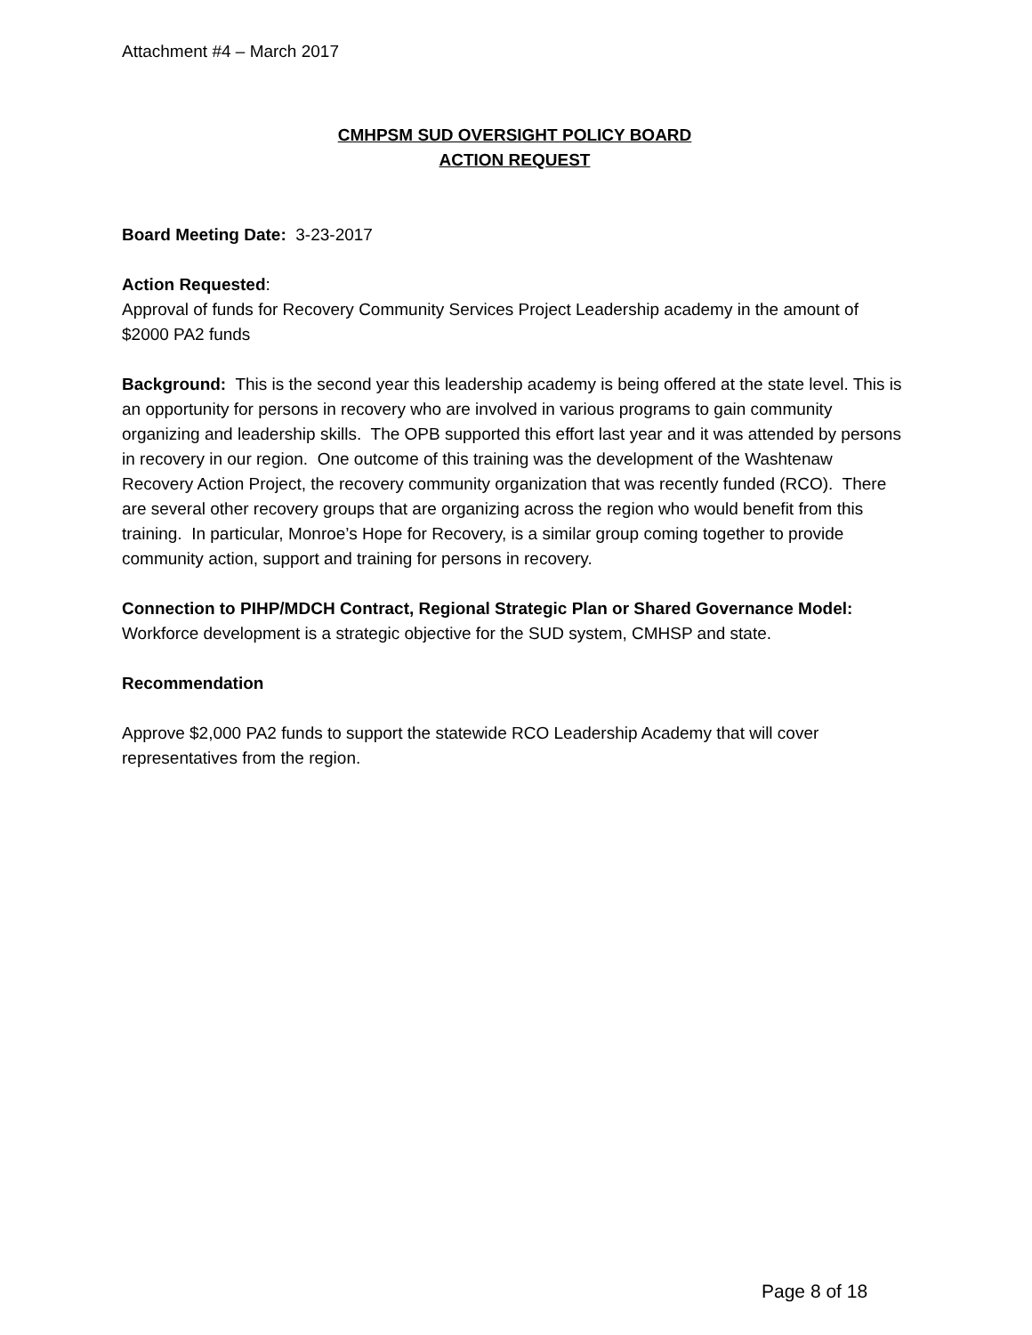Attachment #4 – March 2017
CMHPSM SUD OVERSIGHT POLICY BOARD
ACTION REQUEST
Board Meeting Date: 3-23-2017
Action Requested:
Approval of funds for Recovery Community Services Project Leadership academy in the amount of $2000 PA2 funds
Background: This is the second year this leadership academy is being offered at the state level. This is an opportunity for persons in recovery who are involved in various programs to gain community organizing and leadership skills. The OPB supported this effort last year and it was attended by persons in recovery in our region. One outcome of this training was the development of the Washtenaw Recovery Action Project, the recovery community organization that was recently funded (RCO). There are several other recovery groups that are organizing across the region who would benefit from this training. In particular, Monroe’s Hope for Recovery, is a similar group coming together to provide community action, support and training for persons in recovery.
Connection to PIHP/MDCH Contract, Regional Strategic Plan or Shared Governance Model:
Workforce development is a strategic objective for the SUD system, CMHSP and state.
Recommendation
Approve $2,000 PA2 funds to support the statewide RCO Leadership Academy that will cover representatives from the region.
Page 8 of 18